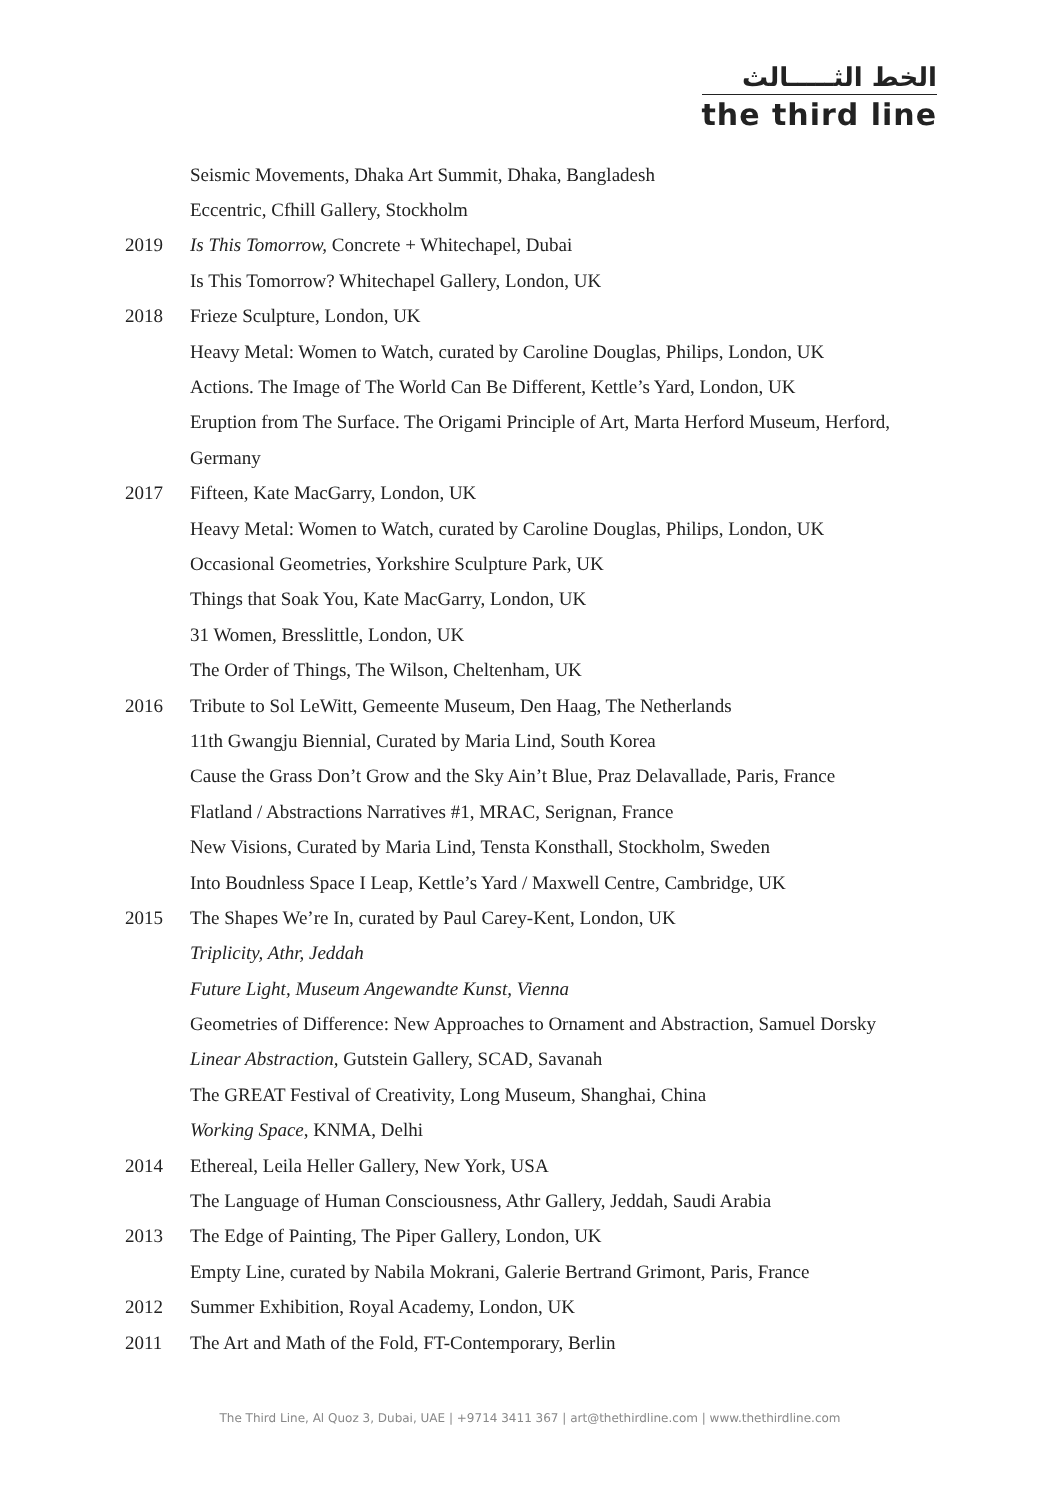الخط الثـــــالث
the third line
Seismic Movements, Dhaka Art Summit, Dhaka, Bangladesh
Eccentric, Cfhill Gallery, Stockholm
2019 Is This Tomorrow, Concrete + Whitechapel, Dubai
Is This Tomorrow? Whitechapel Gallery, London, UK
2018 Frieze Sculpture, London, UK
Heavy Metal: Women to Watch, curated by Caroline Douglas, Philips, London, UK
Actions. The Image of The World Can Be Different, Kettle’s Yard, London, UK
Eruption from The Surface. The Origami Principle of Art, Marta Herford Museum, Herford,
Germany
2017 Fifteen, Kate MacGarry, London, UK
Heavy Metal: Women to Watch, curated by Caroline Douglas, Philips, London, UK
Occasional Geometries, Yorkshire Sculpture Park, UK
Things that Soak You, Kate MacGarry, London, UK
31 Women, Bresslittle, London, UK
The Order of Things, The Wilson, Cheltenham, UK
2016 Tribute to Sol LeWitt, Gemeente Museum, Den Haag, The Netherlands
11th Gwangju Biennial, Curated by Maria Lind, South Korea
Cause the Grass Don’t Grow and the Sky Ain’t Blue, Praz Delavallade, Paris, France
Flatland / Abstractions Narratives #1, MRAC, Serignan, France
New Visions, Curated by Maria Lind, Tensta Konsthall, Stockholm, Sweden
Into Boudnless Space I Leap, Kettle’s Yard / Maxwell Centre, Cambridge, UK
2015 The Shapes We’re In, curated by Paul Carey-Kent, London, UK
Triplicity, Athr, Jeddah
Future Light, Museum Angewandte Kunst, Vienna
Geometries of Difference: New Approaches to Ornament and Abstraction, Samuel Dorsky
Linear Abstraction, Gutstein Gallery, SCAD, Savanah
The GREAT Festival of Creativity, Long Museum, Shanghai, China
Working Space, KNMA, Delhi
2014 Ethereal, Leila Heller Gallery, New York, USA
The Language of Human Consciousness, Athr Gallery, Jeddah, Saudi Arabia
2013 The Edge of Painting, The Piper Gallery, London, UK
Empty Line, curated by Nabila Mokrani, Galerie Bertrand Grimont, Paris, France
2012 Summer Exhibition, Royal Academy, London, UK
2011 The Art and Math of the Fold, FT-Contemporary, Berlin
The Third Line, Al Quoz 3, Dubai, UAE | +9714 3411 367 | art@thethirdline.com | www.thethirdline.com